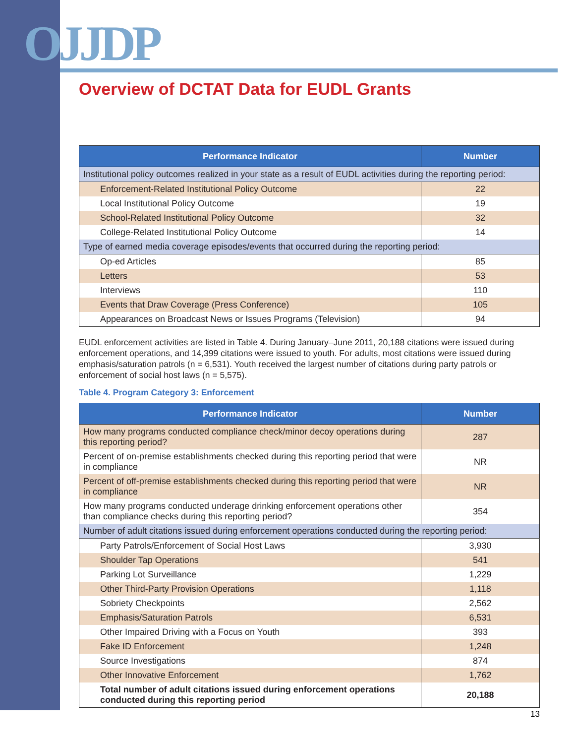OJJDP
Overview of DCTAT Data for EUDL Grants
| Performance Indicator | Number |
| --- | --- |
| Institutional policy outcomes realized in your state as a result of EUDL activities during the reporting period: | |
| Enforcement-Related Institutional Policy Outcome | 22 |
| Local Institutional Policy Outcome | 19 |
| School-Related Institutional Policy Outcome | 32 |
| College-Related Institutional Policy Outcome | 14 |
| Type of earned media coverage episodes/events that occurred during the reporting period: | |
| Op-ed Articles | 85 |
| Letters | 53 |
| Interviews | 110 |
| Events that Draw Coverage (Press Conference) | 105 |
| Appearances on Broadcast News or Issues Programs (Television) | 94 |
EUDL enforcement activities are listed in Table 4. During January–June 2011, 20,188 citations were issued during enforcement operations, and 14,399 citations were issued to youth. For adults, most citations were issued during emphasis/saturation patrols (n = 6,531). Youth received the largest number of citations during party patrols or enforcement of social host laws (n = 5,575).
Table 4. Program Category 3: Enforcement
| Performance Indicator | Number |
| --- | --- |
| How many programs conducted compliance check/minor decoy operations during this reporting period? | 287 |
| Percent of on-premise establishments checked during this reporting period that were in compliance | NR |
| Percent of off-premise establishments checked during this reporting period that were in compliance | NR |
| How many programs conducted underage drinking enforcement operations other than compliance checks during this reporting period? | 354 |
| Number of adult citations issued during enforcement operations conducted during the reporting period: | |
| Party Patrols/Enforcement of Social Host Laws | 3,930 |
| Shoulder Tap Operations | 541 |
| Parking Lot Surveillance | 1,229 |
| Other Third-Party Provision Operations | 1,118 |
| Sobriety Checkpoints | 2,562 |
| Emphasis/Saturation Patrols | 6,531 |
| Other Impaired Driving with a Focus on Youth | 393 |
| Fake ID Enforcement | 1,248 |
| Source Investigations | 874 |
| Other Innovative Enforcement | 1,762 |
| Total number of adult citations issued during enforcement operations conducted during this reporting period | 20,188 |
13